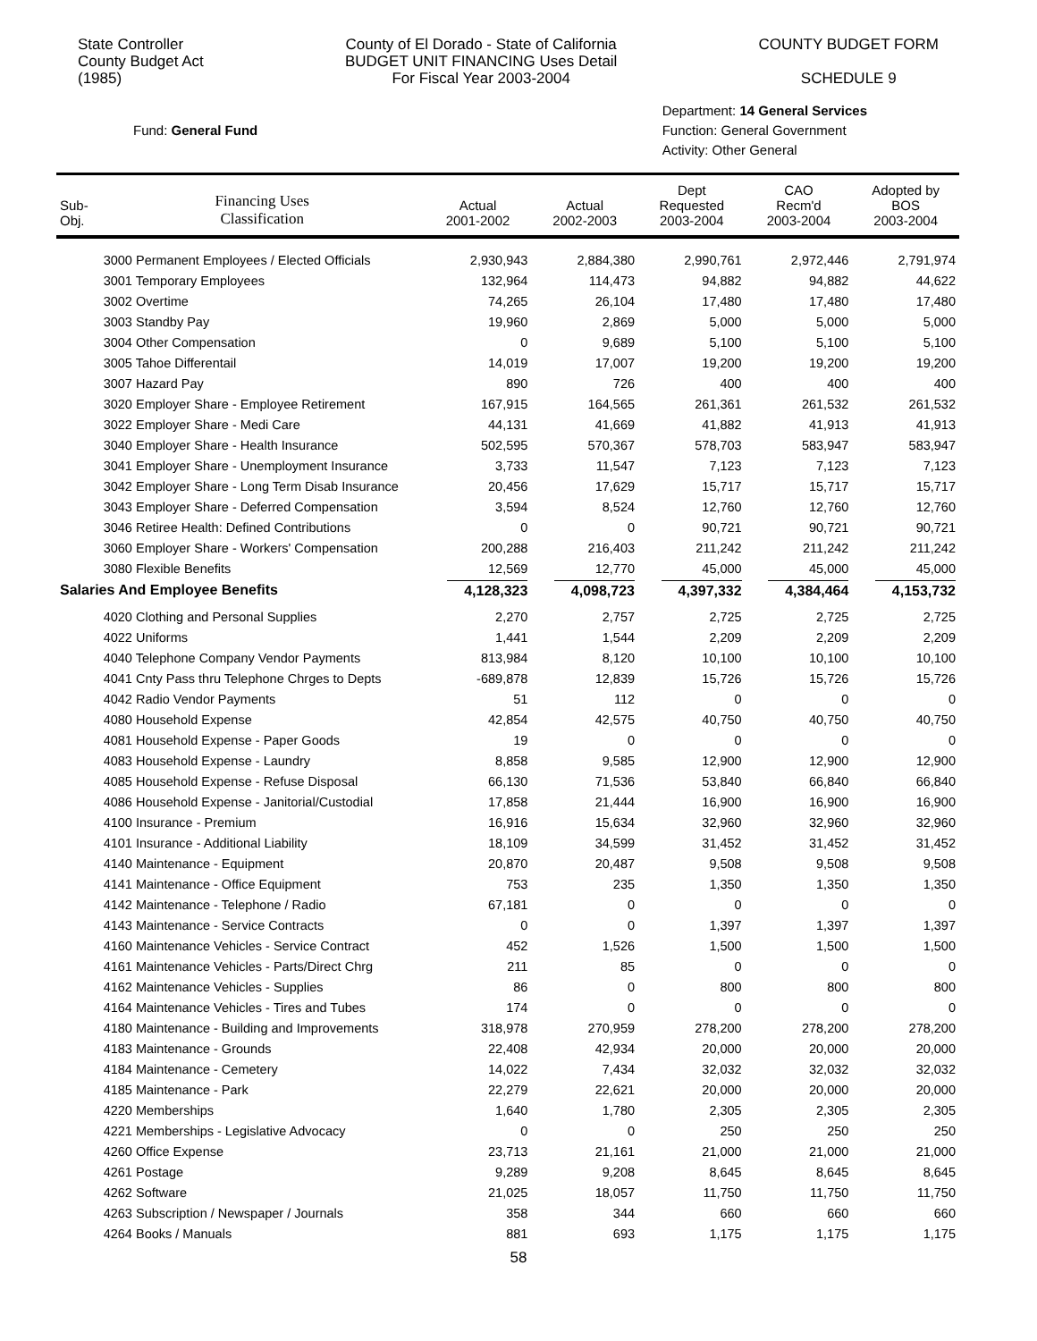State Controller
County Budget Act
(1985)
County of El Dorado - State of California
BUDGET UNIT FINANCING Uses Detail
For Fiscal Year 2003-2004
COUNTY BUDGET FORM
SCHEDULE 9
Fund: General Fund
Department: 14 General Services
Function: General Government
Activity: Other General
| Sub- Obj. | Financing Uses Classification | Actual 2001-2002 | Actual 2002-2003 | Dept Requested 2003-2004 | CAO Recm'd 2003-2004 | Adopted by BOS 2003-2004 |
| --- | --- | --- | --- | --- | --- | --- |
| | 3000 Permanent Employees / Elected Officials | 2,930,943 | 2,884,380 | 2,990,761 | 2,972,446 | 2,791,974 |
| | 3001 Temporary Employees | 132,964 | 114,473 | 94,882 | 94,882 | 44,622 |
| | 3002 Overtime | 74,265 | 26,104 | 17,480 | 17,480 | 17,480 |
| | 3003 Standby Pay | 19,960 | 2,869 | 5,000 | 5,000 | 5,000 |
| | 3004 Other Compensation | 0 | 9,689 | 5,100 | 5,100 | 5,100 |
| | 3005 Tahoe Differentail | 14,019 | 17,007 | 19,200 | 19,200 | 19,200 |
| | 3007 Hazard Pay | 890 | 726 | 400 | 400 | 400 |
| | 3020 Employer Share - Employee Retirement | 167,915 | 164,565 | 261,361 | 261,532 | 261,532 |
| | 3022 Employer Share - Medi Care | 44,131 | 41,669 | 41,882 | 41,913 | 41,913 |
| | 3040 Employer Share - Health Insurance | 502,595 | 570,367 | 578,703 | 583,947 | 583,947 |
| | 3041 Employer Share - Unemployment Insurance | 3,733 | 11,547 | 7,123 | 7,123 | 7,123 |
| | 3042 Employer Share - Long Term Disab Insurance | 20,456 | 17,629 | 15,717 | 15,717 | 15,717 |
| | 3043 Employer Share - Deferred Compensation | 3,594 | 8,524 | 12,760 | 12,760 | 12,760 |
| | 3046 Retiree Health: Defined Contributions | 0 | 0 | 90,721 | 90,721 | 90,721 |
| | 3060 Employer Share - Workers' Compensation | 200,288 | 216,403 | 211,242 | 211,242 | 211,242 |
| | 3080 Flexible Benefits | 12,569 | 12,770 | 45,000 | 45,000 | 45,000 |
| Salaries And Employee Benefits | | 4,128,323 | 4,098,723 | 4,397,332 | 4,384,464 | 4,153,732 |
| | 4020 Clothing and Personal Supplies | 2,270 | 2,757 | 2,725 | 2,725 | 2,725 |
| | 4022 Uniforms | 1,441 | 1,544 | 2,209 | 2,209 | 2,209 |
| | 4040 Telephone Company Vendor Payments | 813,984 | 8,120 | 10,100 | 10,100 | 10,100 |
| | 4041 Cnty Pass thru Telephone Chrges to Depts | -689,878 | 12,839 | 15,726 | 15,726 | 15,726 |
| | 4042 Radio Vendor Payments | 51 | 112 | 0 | 0 | 0 |
| | 4080 Household Expense | 42,854 | 42,575 | 40,750 | 40,750 | 40,750 |
| | 4081 Household Expense - Paper Goods | 19 | 0 | 0 | 0 | 0 |
| | 4083 Household Expense - Laundry | 8,858 | 9,585 | 12,900 | 12,900 | 12,900 |
| | 4085 Household Expense - Refuse Disposal | 66,130 | 71,536 | 53,840 | 66,840 | 66,840 |
| | 4086 Household Expense - Janitorial/Custodial | 17,858 | 21,444 | 16,900 | 16,900 | 16,900 |
| | 4100 Insurance - Premium | 16,916 | 15,634 | 32,960 | 32,960 | 32,960 |
| | 4101 Insurance - Additional Liability | 18,109 | 34,599 | 31,452 | 31,452 | 31,452 |
| | 4140 Maintenance - Equipment | 20,870 | 20,487 | 9,508 | 9,508 | 9,508 |
| | 4141 Maintenance - Office Equipment | 753 | 235 | 1,350 | 1,350 | 1,350 |
| | 4142 Maintenance - Telephone / Radio | 67,181 | 0 | 0 | 0 | 0 |
| | 4143 Maintenance - Service Contracts | 0 | 0 | 1,397 | 1,397 | 1,397 |
| | 4160 Maintenance Vehicles - Service Contract | 452 | 1,526 | 1,500 | 1,500 | 1,500 |
| | 4161 Maintenance Vehicles - Parts/Direct Chrg | 211 | 85 | 0 | 0 | 0 |
| | 4162 Maintenance Vehicles - Supplies | 86 | 0 | 800 | 800 | 800 |
| | 4164 Maintenance Vehicles - Tires and Tubes | 174 | 0 | 0 | 0 | 0 |
| | 4180 Maintenance - Building and Improvements | 318,978 | 270,959 | 278,200 | 278,200 | 278,200 |
| | 4183 Maintenance - Grounds | 22,408 | 42,934 | 20,000 | 20,000 | 20,000 |
| | 4184 Maintenance - Cemetery | 14,022 | 7,434 | 32,032 | 32,032 | 32,032 |
| | 4185 Maintenance - Park | 22,279 | 22,621 | 20,000 | 20,000 | 20,000 |
| | 4220 Memberships | 1,640 | 1,780 | 2,305 | 2,305 | 2,305 |
| | 4221 Memberships - Legislative Advocacy | 0 | 0 | 250 | 250 | 250 |
| | 4260 Office Expense | 23,713 | 21,161 | 21,000 | 21,000 | 21,000 |
| | 4261 Postage | 9,289 | 9,208 | 8,645 | 8,645 | 8,645 |
| | 4262 Software | 21,025 | 18,057 | 11,750 | 11,750 | 11,750 |
| | 4263 Subscription / Newspaper / Journals | 358 | 344 | 660 | 660 | 660 |
| | 4264 Books / Manuals | 881 | 693 | 1,175 | 1,175 | 1,175 |
58